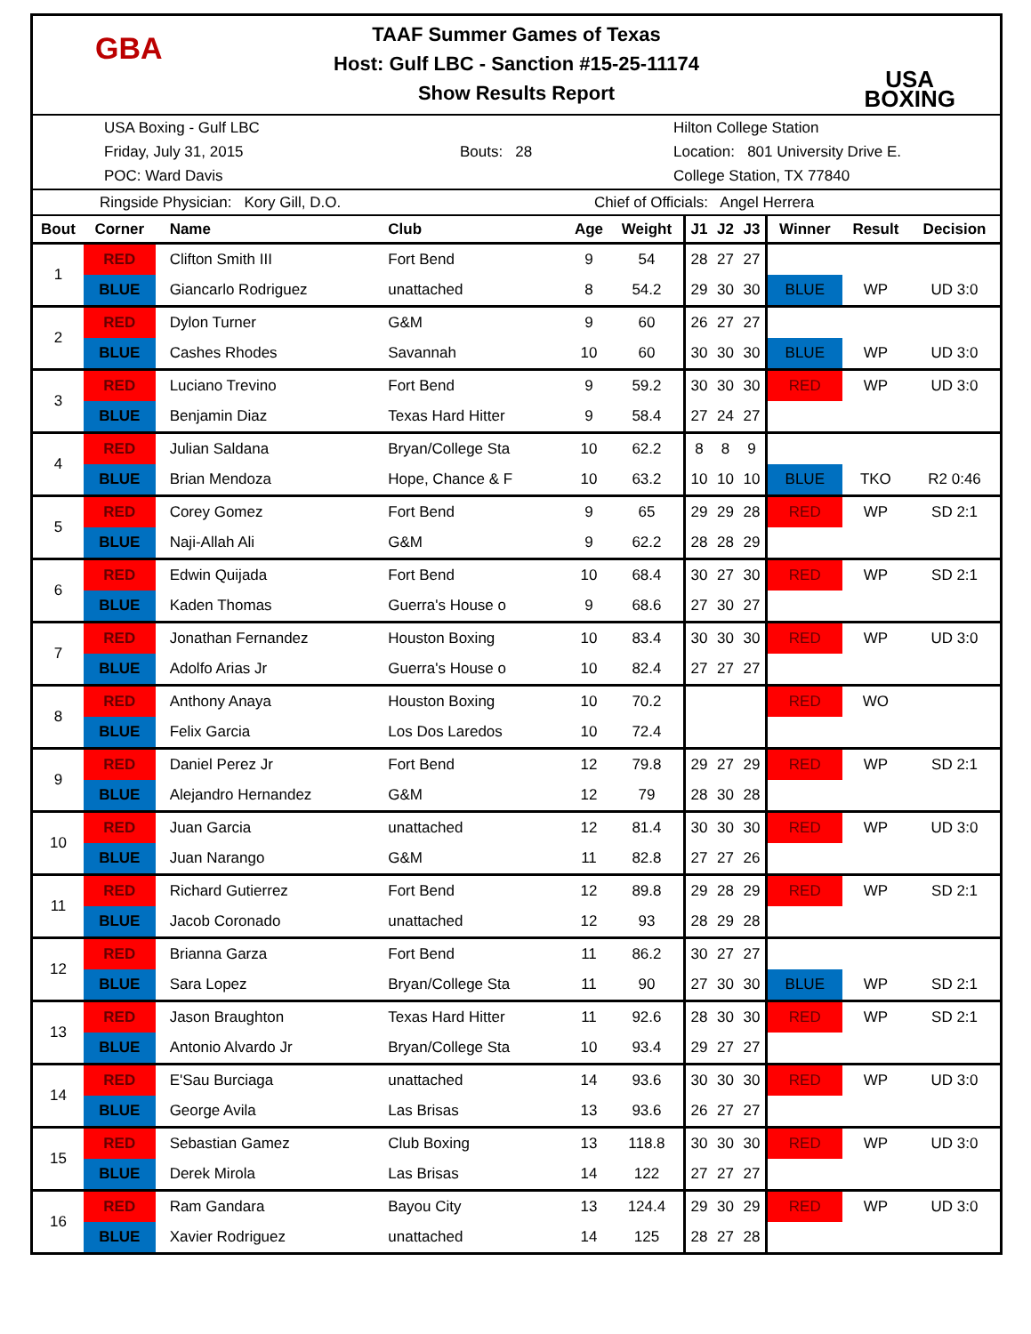GBA
USA
BOXING
TAAF Summer Games of Texas
Host: Gulf LBC - Sanction #15-25-11174
Show Results Report
USA Boxing - Gulf LBC
Friday, July 31, 2015
POC: Ward Davis
Bouts: 28
Hilton College Station
Location: 801 University Drive E.
College Station, TX 77840
Ringside Physician: Kory Gill, D.O. Chief of Officials: Angel Herrera
| Bout | Corner | Name | Club | Age | Weight | J1 | J2 | J3 | Winner | Result | Decision |
| --- | --- | --- | --- | --- | --- | --- | --- | --- | --- | --- | --- |
| 1 | RED | Clifton Smith III | Fort Bend | 9 | 54 | 28 | 27 | 27 | | | |
| | BLUE | Giancarlo Rodriguez | unattached | 8 | 54.2 | 29 | 30 | 30 | BLUE | WP | UD 3:0 |
| 2 | RED | Dylon Turner | G&M | 9 | 60 | 26 | 27 | 27 | | | |
| | BLUE | Cashes Rhodes | Savannah | 10 | 60 | 30 | 30 | 30 | BLUE | WP | UD 3:0 |
| 3 | RED | Luciano Trevino | Fort Bend | 9 | 59.2 | 30 | 30 | 30 | RED | WP | UD 3:0 |
| | BLUE | Benjamin Diaz | Texas Hard Hitter | 9 | 58.4 | 27 | 24 | 27 | | | |
| 4 | RED | Julian Saldana | Bryan/College Sta | 10 | 62.2 | 8 | 8 | 9 | | | |
| | BLUE | Brian Mendoza | Hope, Chance & F | 10 | 63.2 | 10 | 10 | 10 | BLUE | TKO | R2 0:46 |
| 5 | RED | Corey Gomez | Fort Bend | 9 | 65 | 29 | 29 | 28 | RED | WP | SD 2:1 |
| | BLUE | Naji-Allah Ali | G&M | 9 | 62.2 | 28 | 28 | 29 | | | |
| 6 | RED | Edwin Quijada | Fort Bend | 10 | 68.4 | 30 | 27 | 30 | RED | WP | SD 2:1 |
| | BLUE | Kaden Thomas | Guerra's House o | 9 | 68.6 | 27 | 30 | 27 | | | |
| 7 | RED | Jonathan Fernandez | Houston Boxing | 10 | 83.4 | 30 | 30 | 30 | RED | WP | UD 3:0 |
| | BLUE | Adolfo Arias Jr | Guerra's House o | 10 | 82.4 | 27 | 27 | 27 | | | |
| 8 | RED | Anthony Anaya | Houston Boxing | 10 | 70.2 | | | | RED | WO | |
| | BLUE | Felix Garcia | Los Dos Laredos | 10 | 72.4 | | | | | | |
| 9 | RED | Daniel Perez Jr | Fort Bend | 12 | 79.8 | 29 | 27 | 29 | RED | WP | SD 2:1 |
| | BLUE | Alejandro Hernandez | G&M | 12 | 79 | 28 | 30 | 28 | | | |
| 10 | RED | Juan Garcia | unattached | 12 | 81.4 | 30 | 30 | 30 | RED | WP | UD 3:0 |
| | BLUE | Juan Narango | G&M | 11 | 82.8 | 27 | 27 | 26 | | | |
| 11 | RED | Richard Gutierrez | Fort Bend | 12 | 89.8 | 29 | 28 | 29 | RED | WP | SD 2:1 |
| | BLUE | Jacob Coronado | unattached | 12 | 93 | 28 | 29 | 28 | | | |
| 12 | RED | Brianna Garza | Fort Bend | 11 | 86.2 | 30 | 27 | 27 | | | |
| | BLUE | Sara Lopez | Bryan/College Sta | 11 | 90 | 27 | 30 | 30 | BLUE | WP | SD 2:1 |
| 13 | RED | Jason Braughton | Texas Hard Hitter | 11 | 92.6 | 28 | 30 | 30 | RED | WP | SD 2:1 |
| | BLUE | Antonio Alvardo Jr | Bryan/College Sta | 10 | 93.4 | 29 | 27 | 27 | | | |
| 14 | RED | E'Sau Burciaga | unattached | 14 | 93.6 | 30 | 30 | 30 | RED | WP | UD 3:0 |
| | BLUE | George Avila | Las Brisas | 13 | 93.6 | 26 | 27 | 27 | | | |
| 15 | RED | Sebastian Gamez | Club Boxing | 13 | 118.8 | 30 | 30 | 30 | RED | WP | UD 3:0 |
| | BLUE | Derek Mirola | Las Brisas | 14 | 122 | 27 | 27 | 27 | | | |
| 16 | RED | Ram Gandara | Bayou City | 13 | 124.4 | 29 | 30 | 29 | RED | WP | UD 3:0 |
| | BLUE | Xavier Rodriguez | unattached | 14 | 125 | 28 | 27 | 28 | | | |